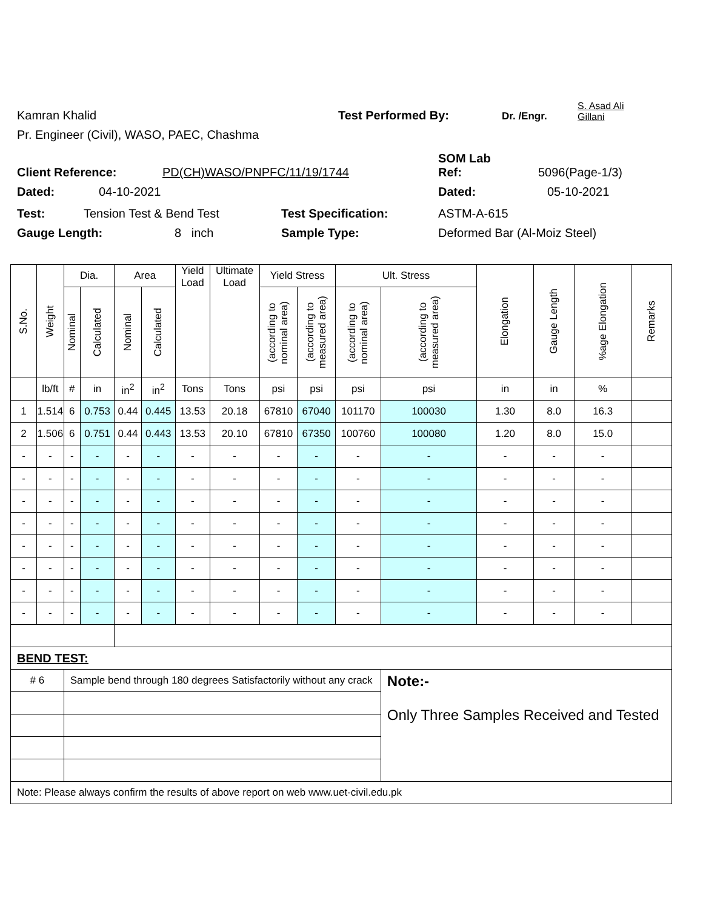Kamran Khalid Test Performed By: Dr. /Engr. S. Asad Ali
Gillani
Pr. Engineer (Civil), WASO, PAEC, Chashma
Client Reference: PD(CH)WASO/PNPFC/11/19/1744 SOM Lab
Ref: 5096(Page-1/3)
Dated: 04-10-2021 Dated: 05-10-2021
Test: Tension Test & Bend Test Test Specification: ASTM-A-615
Gauge Length: 8 inch Sample Type: Deformed Bar (Al-Moiz Steel)
| S.No. | Weight | Dia. | | Area | | Yield Load | Ultimate Load | Yield Stress | | Ult. Stress | | Elongation | Gauge Length | %age Elongation | Remarks |
| --- | --- | --- | --- | --- | --- | --- | --- | --- | --- | --- | --- | --- | --- | --- | --- |
| | | Nominal | Calculated | Nominal | Calculated | | | (according to nominal area) | (according to measured area) | (according to nominal area) | (according to measured area) | | | | |
| | lb/ft | # | in | in<sup>2</sup> | in<sup>2</sup> | Tons | Tons | psi | psi | psi | psi | in | in | % | |
| 1 | 1.514 | 6 | 0.753 | 0.44 | 0.445 | 13.53 | 20.18 | 67810 | 67040 | 101170 | 100030 | 1.30 | 8.0 | 16.3 | |
| 2 | 1.506 | 6 | 0.751 | 0.44 | 0.443 | 13.53 | 20.10 | 67810 | 67350 | 100760 | 100080 | 1.20 | 8.0 | 15.0 | |
| - | - | - | - | - | - | - | - | - | - | - | - | - | - | - | |
| - | - | - | - | - | - | - | - | - | - | - | - | - | - | - | |
| - | - | - | - | - | - | - | - | - | - | - | - | - | - | - | |
| - | - | - | - | - | - | - | - | - | - | - | - | - | - | - | |
| - | - | - | - | - | - | - | - | - | - | - | - | - | - | - | |
| - | - | - | - | - | - | - | - | - | - | - | - | - | - | - | |
| - | - | - | - | - | - | - | - | - | - | - | - | - | - | - | |
| - | - | - | - | - | - | - | - | - | - | - | - | - | - | - | |
| BEND TEST: | | | | | | | | | | | | | | | |
| # 6 | | Sample bend through 180 degrees Satisfactorily without any crack | | | | | | | | | Note:- Only Three Samples Received and Tested | | | | |
| Note: Please always confirm the results of above report on web www.uet-civil.edu.pk | | | | | | | | | | | | | | | |